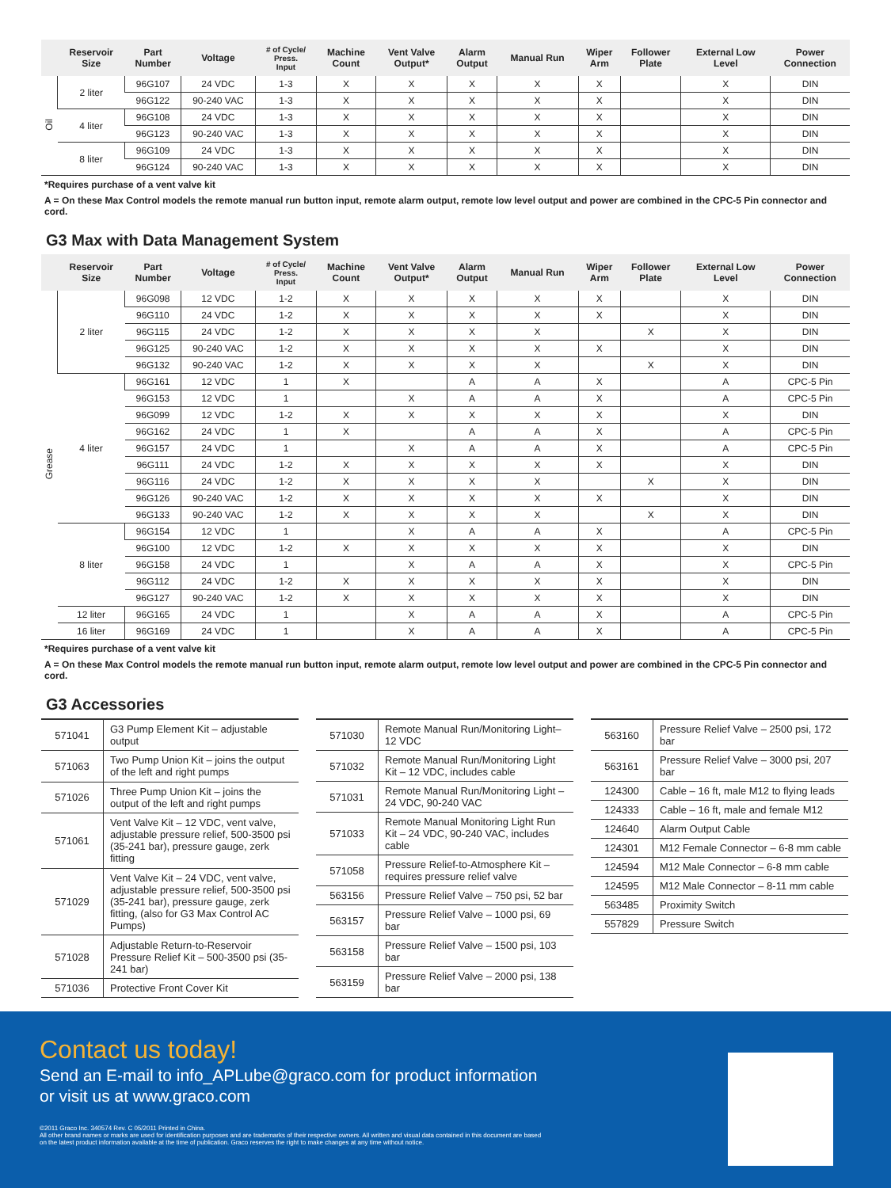| | Reservoir Size | Part Number | Voltage | # of Cycle/ Press. Input | Machine Count | Vent Valve Output* | Alarm Output | Manual Run | Wiper Arm | Follower Plate | External Low Level | Power Connection |
| --- | --- | --- | --- | --- | --- | --- | --- | --- | --- | --- | --- | --- |
| Oil | 2 liter | 96G107 | 24 VDC | 1-3 | X | X | X | X | X | | X | DIN |
| | | 96G122 | 90-240 VAC | 1-3 | X | X | X | X | X | | X | DIN |
| | 4 liter | 96G108 | 24 VDC | 1-3 | X | X | X | X | X | | X | DIN |
| | | 96G123 | 90-240 VAC | 1-3 | X | X | X | X | X | | X | DIN |
| | 8 liter | 96G109 | 24 VDC | 1-3 | X | X | X | X | X | | X | DIN |
| | | 96G124 | 90-240 VAC | 1-3 | X | X | X | X | X | | X | DIN |
*Requires purchase of a vent valve kit
A = On these Max Control models the remote manual run button input, remote alarm output, remote low level output and power are combined in the CPC-5 Pin connector and cord.
G3 Max with Data Management System
| | Reservoir Size | Part Number | Voltage | # of Cycle/ Press. Input | Machine Count | Vent Valve Output* | Alarm Output | Manual Run | Wiper Arm | Follower Plate | External Low Level | Power Connection |
| --- | --- | --- | --- | --- | --- | --- | --- | --- | --- | --- | --- | --- |
| Grease | 2 liter | 96G098 | 12 VDC | 1-2 | X | X | X | X | X | | X | DIN |
| | | 96G110 | 24 VDC | 1-2 | X | X | X | X | X | | X | DIN |
| | | 96G115 | 24 VDC | 1-2 | X | X | X | X | | X | X | DIN |
| | | 96G125 | 90-240 VAC | 1-2 | X | X | X | X | X | | X | DIN |
| | | 96G132 | 90-240 VAC | 1-2 | X | X | X | X | | X | X | DIN |
| | 4 liter | 96G161 | 12 VDC | 1 | X | | A | A | X | | A | CPC-5 Pin |
| | | 96G153 | 12 VDC | 1 | | X | A | A | X | | A | CPC-5 Pin |
| | | 96G099 | 12 VDC | 1-2 | X | X | X | X | X | | X | DIN |
| | | 96G162 | 24 VDC | 1 | X | | A | A | X | | A | CPC-5 Pin |
| | | 96G157 | 24 VDC | 1 | | X | A | A | X | | A | CPC-5 Pin |
| | | 96G111 | 24 VDC | 1-2 | X | X | X | X | X | | X | DIN |
| | | 96G116 | 24 VDC | 1-2 | X | X | X | X | | X | X | DIN |
| | | 96G126 | 90-240 VAC | 1-2 | X | X | X | X | X | | X | DIN |
| | | 96G133 | 90-240 VAC | 1-2 | X | X | X | X | | X | X | DIN |
| | 8 liter | 96G154 | 12 VDC | 1 | | X | A | A | X | | A | CPC-5 Pin |
| | | 96G100 | 12 VDC | 1-2 | X | X | X | X | X | | X | DIN |
| | | 96G158 | 24 VDC | 1 | | X | A | A | X | | X | CPC-5 Pin |
| | | 96G112 | 24 VDC | 1-2 | X | X | X | X | X | | X | DIN |
| | | 96G127 | 90-240 VAC | 1-2 | X | X | X | X | X | | X | DIN |
| | 12 liter | 96G165 | 24 VDC | 1 | | X | A | A | X | | A | CPC-5 Pin |
| | 16 liter | 96G169 | 24 VDC | 1 | | X | A | A | X | | A | CPC-5 Pin |
*Requires purchase of a vent valve kit
A = On these Max Control models the remote manual run button input, remote alarm output, remote low level output and power are combined in the CPC-5 Pin connector and cord.
G3 Accessories
| 571041 | G3 Pump Element Kit – adjustable output |
| 571063 | Two Pump Union Kit – joins the output of the left and right pumps |
| 571026 | Three Pump Union Kit – joins the output of the left and right pumps |
| 571061 | Vent Valve Kit – 12 VDC, vent valve, adjustable pressure relief, 500-3500 psi (35-241 bar), pressure gauge, zerk fitting |
| 571029 | Vent Valve Kit – 24 VDC, vent valve, adjustable pressure relief, 500-3500 psi (35-241 bar), pressure gauge, zerk fitting, (also for G3 Max Control AC Pumps) |
| 571028 | Adjustable Return-to-Reservoir Pressure Relief Kit – 500-3500 psi (35-241 bar) |
| 571036 | Protective Front Cover Kit |
| 571030 | Remote Manual Run/Monitoring Light– 12 VDC |
| 571032 | Remote Manual Run/Monitoring Light Kit – 12 VDC, includes cable |
| 571031 | Remote Manual Run/Monitoring Light – 24 VDC, 90-240 VAC |
| 571033 | Remote Manual Monitoring Light Run Kit – 24 VDC, 90-240 VAC, includes cable |
| 571058 | Pressure Relief-to-Atmosphere Kit – requires pressure relief valve |
| 563156 | Pressure Relief Valve – 750 psi, 52 bar |
| 563157 | Pressure Relief Valve – 1000 psi, 69 bar |
| 563158 | Pressure Relief Valve – 1500 psi, 103 bar |
| 563159 | Pressure Relief Valve – 2000 psi, 138 bar |
| 563160 | Pressure Relief Valve – 2500 psi, 172 bar |
| 563161 | Pressure Relief Valve – 3000 psi, 207 bar |
| 124300 | Cable – 16 ft, male M12 to flying leads |
| 124333 | Cable – 16 ft, male and female M12 |
| 124640 | Alarm Output Cable |
| 124301 | M12 Female Connector – 6-8 mm cable |
| 124594 | M12 Male Connector – 6-8 mm cable |
| 124595 | M12 Male Connector – 8-11 mm cable |
| 563485 | Proximity Switch |
| 557829 | Pressure Switch |
Contact us today!
Send an E-mail to info_APLube@graco.com for product information
or visit us at www.graco.com
©2011 Graco Inc. 340574 Rev. C 05/2011 Printed in China.
All other brand names or marks are used for identification purposes and are trademarks of their respective owners. All written and visual data contained in this document are based
on the latest product information available at the time of publication. Graco reserves the right to make changes at any time without notice.